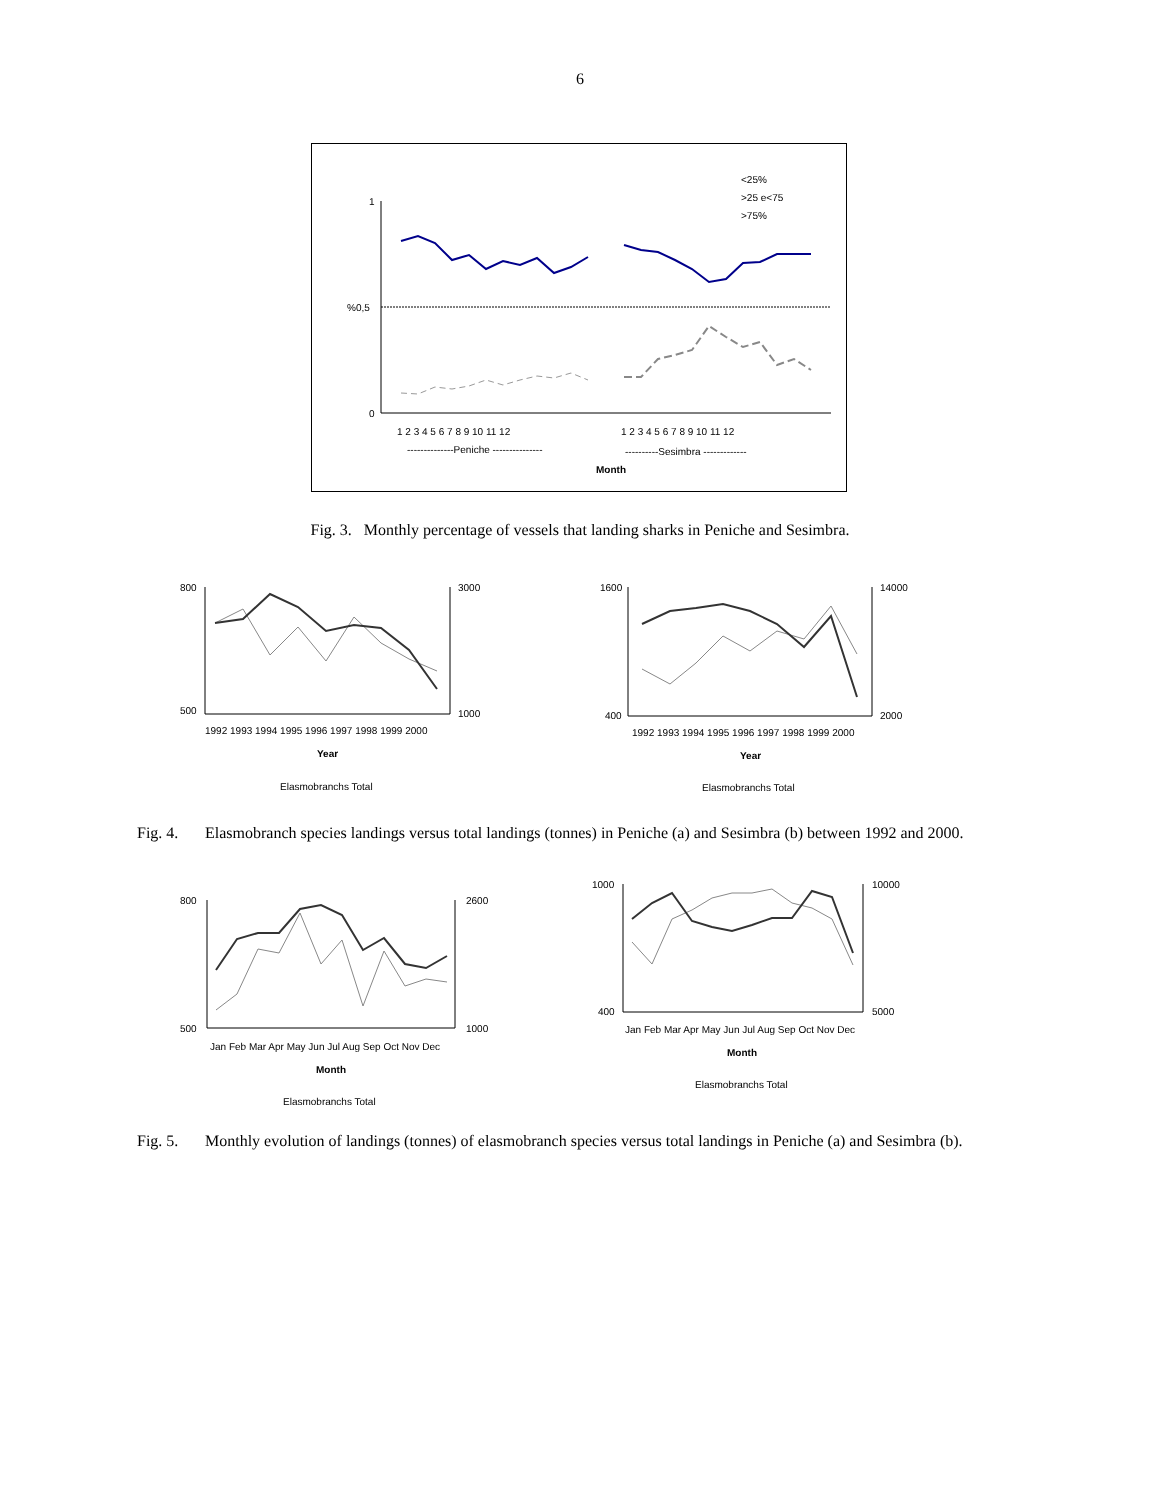6
1
%0,5
0
<25%
>25 e<75
>75%
1 2 3 4 5 6 7 8 9 10 11 12
1 2 3 4 5 6 7 8 9 10 11 12
--------------Peniche ---------------
----------Sesimbra -------------
Month
Fig. 3. Monthly percentage of vessels that landing sharks in Peniche and Sesimbra.
800
500
3000
1000
1992 1993 1994 1995 1996 1997 1998 1999 2000
Year
Elasmobranchs Total
1600
400
14000
2000
1992 1993 1994 1995 1996 1997 1998 1999 2000
Year
Elasmobranchs Total
Fig. 4. Elasmobranch species landings versus total landings (tonnes) in Peniche (a) and Sesimbra (b) between 1992 and 2000.
800
500
2600
1000
Jan Feb Mar Apr May Jun Jul Aug Sep Oct Nov Dec
Month
Elasmobranchs Total
1000
400
10000
5000
Jan Feb Mar Apr May Jun Jul Aug Sep Oct Nov Dec
Month
Elasmobranchs Total
Fig. 5. Monthly evolution of landings (tonnes) of elasmobranch species versus total landings in Peniche (a) and Sesimbra (b).